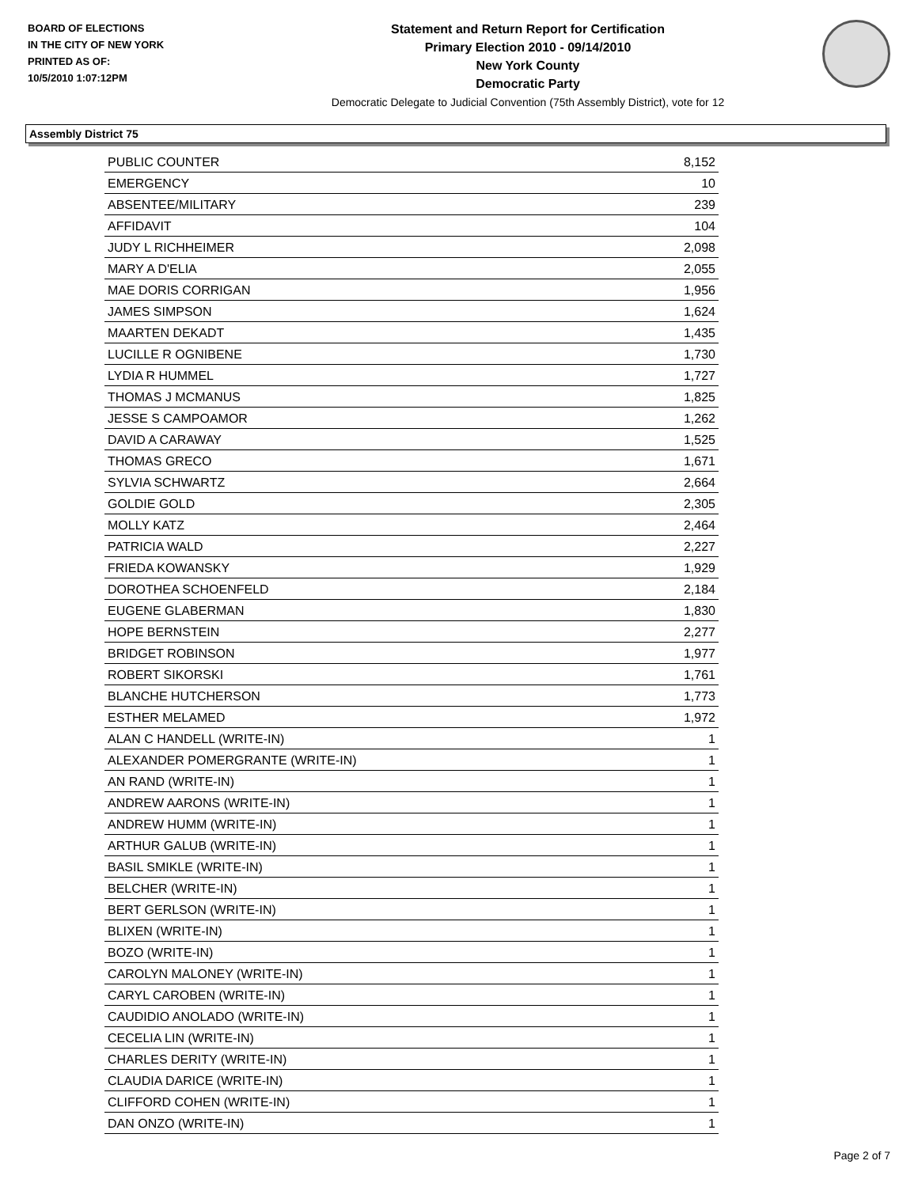BOARD OF ELECTIONS
IN THE CITY OF NEW YORK
PRINTED AS OF:
10/5/2010 1:07:12PM
Statement and Return Report for Certification
Primary Election 2010 - 09/14/2010
New York County
Democratic Party
Democratic Delegate to Judicial Convention (75th Assembly District), vote for 12
Assembly District 75
| PUBLIC COUNTER | 8,152 |
| EMERGENCY | 10 |
| ABSENTEE/MILITARY | 239 |
| AFFIDAVIT | 104 |
| JUDY L RICHHEIMER | 2,098 |
| MARY A D'ELIA | 2,055 |
| MAE DORIS CORRIGAN | 1,956 |
| JAMES SIMPSON | 1,624 |
| MAARTEN DEKADT | 1,435 |
| LUCILLE R OGNIBENE | 1,730 |
| LYDIA R HUMMEL | 1,727 |
| THOMAS J MCMANUS | 1,825 |
| JESSE S CAMPOAMOR | 1,262 |
| DAVID A CARAWAY | 1,525 |
| THOMAS GRECO | 1,671 |
| SYLVIA SCHWARTZ | 2,664 |
| GOLDIE GOLD | 2,305 |
| MOLLY KATZ | 2,464 |
| PATRICIA WALD | 2,227 |
| FRIEDA KOWANSKY | 1,929 |
| DOROTHEA SCHOENFELD | 2,184 |
| EUGENE GLABERMAN | 1,830 |
| HOPE BERNSTEIN | 2,277 |
| BRIDGET ROBINSON | 1,977 |
| ROBERT SIKORSKI | 1,761 |
| BLANCHE HUTCHERSON | 1,773 |
| ESTHER MELAMED | 1,972 |
| ALAN C HANDELL (WRITE-IN) | 1 |
| ALEXANDER POMERGRANTE (WRITE-IN) | 1 |
| AN RAND (WRITE-IN) | 1 |
| ANDREW AARONS (WRITE-IN) | 1 |
| ANDREW HUMM (WRITE-IN) | 1 |
| ARTHUR GALUB (WRITE-IN) | 1 |
| BASIL SMIKLE (WRITE-IN) | 1 |
| BELCHER (WRITE-IN) | 1 |
| BERT GERLSON (WRITE-IN) | 1 |
| BLIXEN (WRITE-IN) | 1 |
| BOZO (WRITE-IN) | 1 |
| CAROLYN MALONEY (WRITE-IN) | 1 |
| CARYL CAROBEN (WRITE-IN) | 1 |
| CAUDIDIO ANOLADO (WRITE-IN) | 1 |
| CECELIA LIN (WRITE-IN) | 1 |
| CHARLES DERITY (WRITE-IN) | 1 |
| CLAUDIA DARICE (WRITE-IN) | 1 |
| CLIFFORD COHEN (WRITE-IN) | 1 |
| DAN ONZO (WRITE-IN) | 1 |
Page 2 of 7